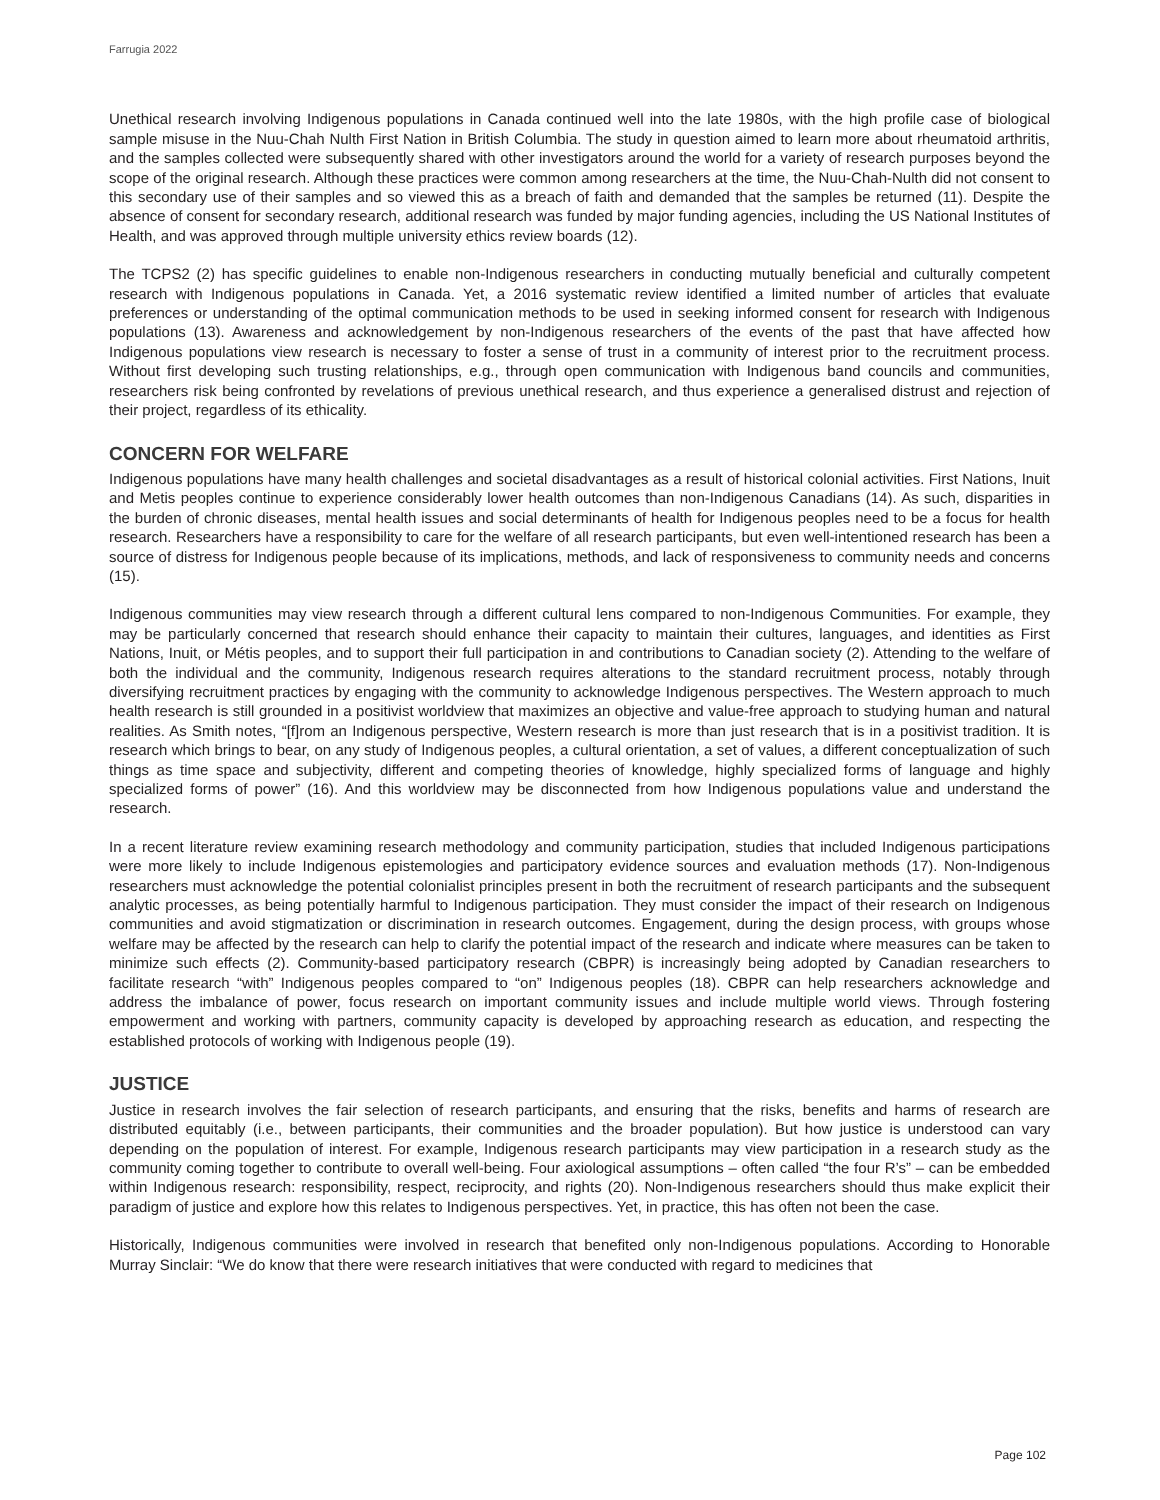Farrugia 2022
Unethical research involving Indigenous populations in Canada continued well into the late 1980s, with the high profile case of biological sample misuse in the Nuu-Chah Nulth First Nation in British Columbia. The study in question aimed to learn more about rheumatoid arthritis, and the samples collected were subsequently shared with other investigators around the world for a variety of research purposes beyond the scope of the original research. Although these practices were common among researchers at the time, the Nuu-Chah-Nulth did not consent to this secondary use of their samples and so viewed this as a breach of faith and demanded that the samples be returned (11). Despite the absence of consent for secondary research, additional research was funded by major funding agencies, including the US National Institutes of Health, and was approved through multiple university ethics review boards (12).
The TCPS2 (2) has specific guidelines to enable non-Indigenous researchers in conducting mutually beneficial and culturally competent research with Indigenous populations in Canada. Yet, a 2016 systematic review identified a limited number of articles that evaluate preferences or understanding of the optimal communication methods to be used in seeking informed consent for research with Indigenous populations (13). Awareness and acknowledgement by non-Indigenous researchers of the events of the past that have affected how Indigenous populations view research is necessary to foster a sense of trust in a community of interest prior to the recruitment process. Without first developing such trusting relationships, e.g., through open communication with Indigenous band councils and communities, researchers risk being confronted by revelations of previous unethical research, and thus experience a generalised distrust and rejection of their project, regardless of its ethicality.
CONCERN FOR WELFARE
Indigenous populations have many health challenges and societal disadvantages as a result of historical colonial activities. First Nations, Inuit and Metis peoples continue to experience considerably lower health outcomes than non-Indigenous Canadians (14). As such, disparities in the burden of chronic diseases, mental health issues and social determinants of health for Indigenous peoples need to be a focus for health research. Researchers have a responsibility to care for the welfare of all research participants, but even well-intentioned research has been a source of distress for Indigenous people because of its implications, methods, and lack of responsiveness to community needs and concerns (15).
Indigenous communities may view research through a different cultural lens compared to non-Indigenous Communities. For example, they may be particularly concerned that research should enhance their capacity to maintain their cultures, languages, and identities as First Nations, Inuit, or Métis peoples, and to support their full participation in and contributions to Canadian society (2). Attending to the welfare of both the individual and the community, Indigenous research requires alterations to the standard recruitment process, notably through diversifying recruitment practices by engaging with the community to acknowledge Indigenous perspectives. The Western approach to much health research is still grounded in a positivist worldview that maximizes an objective and value-free approach to studying human and natural realities. As Smith notes, “[f]rom an Indigenous perspective, Western research is more than just research that is in a positivist tradition. It is research which brings to bear, on any study of Indigenous peoples, a cultural orientation, a set of values, a different conceptualization of such things as time space and subjectivity, different and competing theories of knowledge, highly specialized forms of language and highly specialized forms of power” (16). And this worldview may be disconnected from how Indigenous populations value and understand the research.
In a recent literature review examining research methodology and community participation, studies that included Indigenous participations were more likely to include Indigenous epistemologies and participatory evidence sources and evaluation methods (17). Non-Indigenous researchers must acknowledge the potential colonialist principles present in both the recruitment of research participants and the subsequent analytic processes, as being potentially harmful to Indigenous participation. They must consider the impact of their research on Indigenous communities and avoid stigmatization or discrimination in research outcomes. Engagement, during the design process, with groups whose welfare may be affected by the research can help to clarify the potential impact of the research and indicate where measures can be taken to minimize such effects (2). Community-based participatory research (CBPR) is increasingly being adopted by Canadian researchers to facilitate research “with” Indigenous peoples compared to “on” Indigenous peoples (18). CBPR can help researchers acknowledge and address the imbalance of power, focus research on important community issues and include multiple world views. Through fostering empowerment and working with partners, community capacity is developed by approaching research as education, and respecting the established protocols of working with Indigenous people (19).
JUSTICE
Justice in research involves the fair selection of research participants, and ensuring that the risks, benefits and harms of research are distributed equitably (i.e., between participants, their communities and the broader population). But how justice is understood can vary depending on the population of interest. For example, Indigenous research participants may view participation in a research study as the community coming together to contribute to overall well-being. Four axiological assumptions – often called “the four R’s” – can be embedded within Indigenous research: responsibility, respect, reciprocity, and rights (20). Non-Indigenous researchers should thus make explicit their paradigm of justice and explore how this relates to Indigenous perspectives. Yet, in practice, this has often not been the case.
Historically, Indigenous communities were involved in research that benefited only non-Indigenous populations. According to Honorable Murray Sinclair: “We do know that there were research initiatives that were conducted with regard to medicines that
Page 102